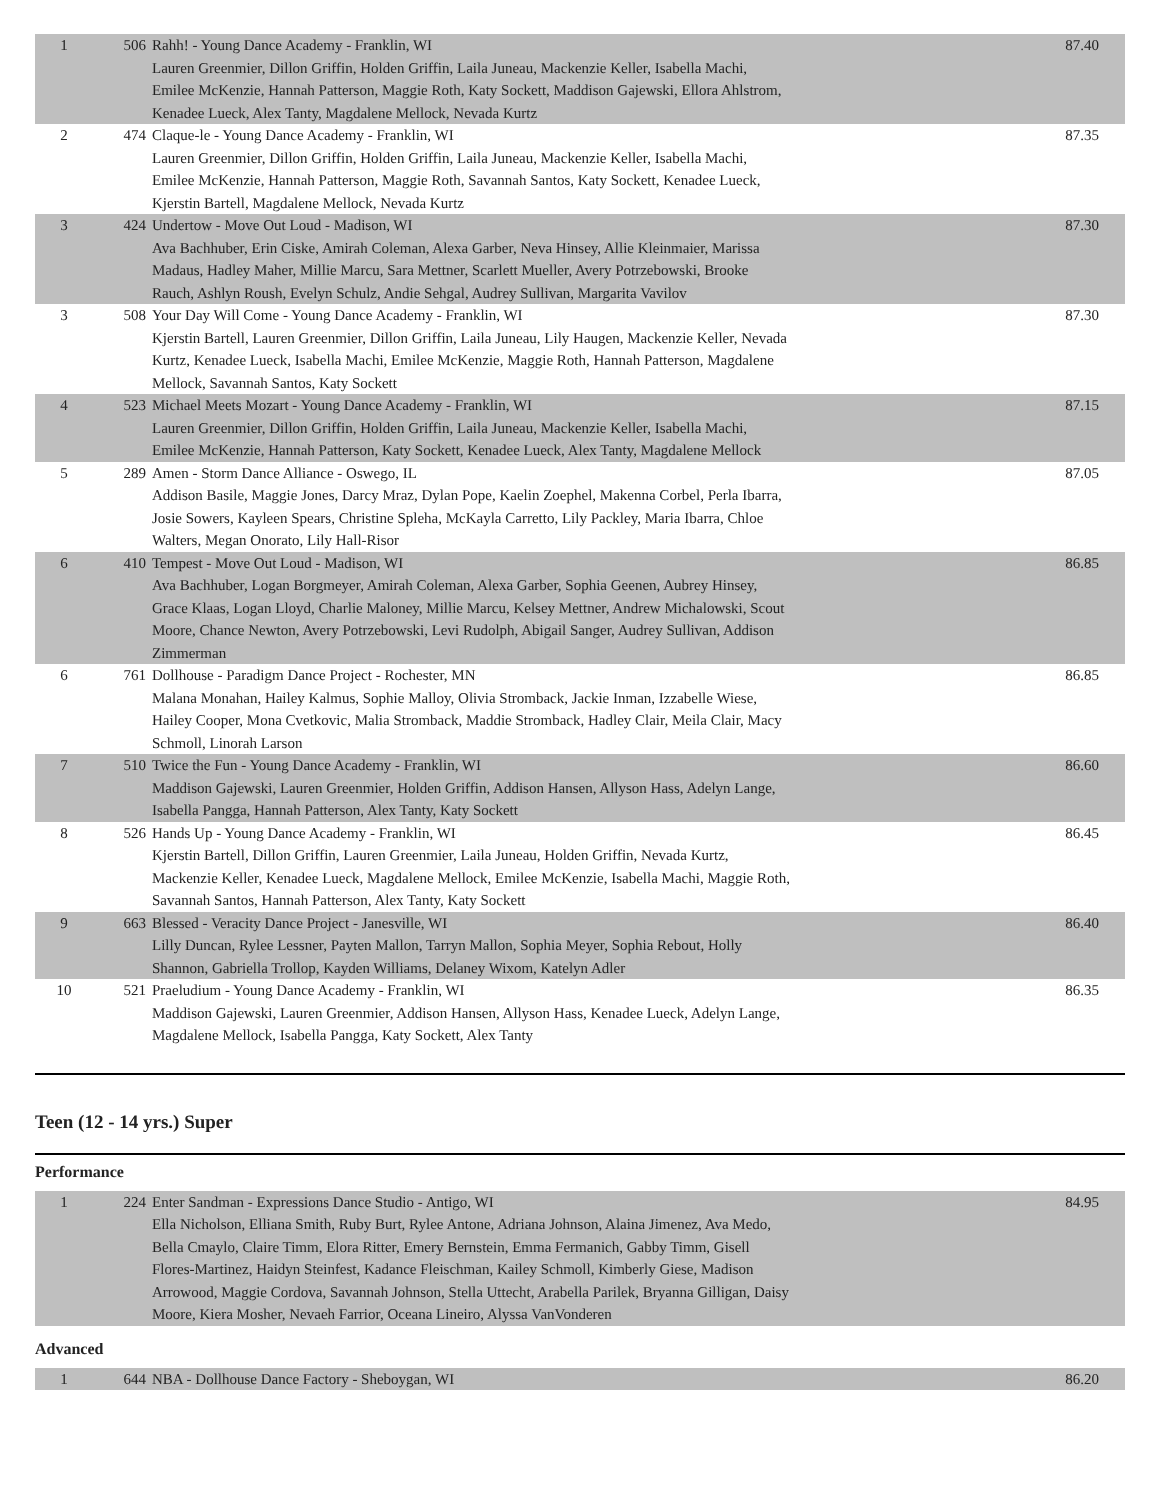| 1 | 506 | Rahh! - Young Dance Academy - Franklin, WI Lauren Greenmier, Dillon Griffin, Holden Griffin, Laila Juneau, Mackenzie Keller, Isabella Machi, Emilee McKenzie, Hannah Patterson, Maggie Roth, Katy Sockett, Maddison Gajewski, Ellora Ahlstrom, Kenadee Lueck, Alex Tanty, Magdalene Mellock, Nevada Kurtz | 87.40 |
| 2 | 474 | Claque-le - Young Dance Academy - Franklin, WI Lauren Greenmier, Dillon Griffin, Holden Griffin, Laila Juneau, Mackenzie Keller, Isabella Machi, Emilee McKenzie, Hannah Patterson, Maggie Roth, Savannah Santos, Katy Sockett, Kenadee Lueck, Kjerstin Bartell, Magdalene Mellock, Nevada Kurtz | 87.35 |
| 3 | 424 | Undertow - Move Out Loud - Madison, WI Ava Bachhuber, Erin Ciske, Amirah Coleman, Alexa Garber, Neva Hinsey, Allie Kleinmaier, Marissa Madaus, Hadley Maher, Millie Marcu, Sara Mettner, Scarlett Mueller, Avery Potrzebowski, Brooke Rauch, Ashlyn Roush, Evelyn Schulz, Andie Sehgal, Audrey Sullivan, Margarita Vavilov | 87.30 |
| 3 | 508 | Your Day Will Come - Young Dance Academy - Franklin, WI Kjerstin Bartell, Lauren Greenmier, Dillon Griffin, Laila Juneau, Lily Haugen, Mackenzie Keller, Nevada Kurtz, Kenadee Lueck, Isabella Machi, Emilee McKenzie, Maggie Roth, Hannah Patterson, Magdalene Mellock, Savannah Santos, Katy Sockett | 87.30 |
| 4 | 523 | Michael Meets Mozart - Young Dance Academy - Franklin, WI Lauren Greenmier, Dillon Griffin, Holden Griffin, Laila Juneau, Mackenzie Keller, Isabella Machi, Emilee McKenzie, Hannah Patterson, Katy Sockett, Kenadee Lueck, Alex Tanty, Magdalene Mellock | 87.15 |
| 5 | 289 | Amen - Storm Dance Alliance - Oswego, IL Addison Basile, Maggie Jones, Darcy Mraz, Dylan Pope, Kaelin Zoephel, Makenna Corbel, Perla Ibarra, Josie Sowers, Kayleen Spears, Christine Spleha, McKayla Carretto, Lily Packley, Maria Ibarra, Chloe Walters, Megan Onorato, Lily Hall-Risor | 87.05 |
| 6 | 410 | Tempest - Move Out Loud - Madison, WI Ava Bachhuber, Logan Borgmeyer, Amirah Coleman, Alexa Garber, Sophia Geenen, Aubrey Hinsey, Grace Klaas, Logan Lloyd, Charlie Maloney, Millie Marcu, Kelsey Mettner, Andrew Michalowski, Scout Moore, Chance Newton, Avery Potrzebowski, Levi Rudolph, Abigail Sanger, Audrey Sullivan, Addison Zimmerman | 86.85 |
| 6 | 761 | Dollhouse - Paradigm Dance Project - Rochester, MN Malana Monahan, Hailey Kalmus, Sophie Malloy, Olivia Stromback, Jackie Inman, Izzabelle Wiese, Hailey Cooper, Mona Cvetkovic, Malia Stromback, Maddie Stromback, Hadley Clair, Meila Clair, Macy Schmoll, Linorah Larson | 86.85 |
| 7 | 510 | Twice the Fun - Young Dance Academy - Franklin, WI Maddison Gajewski, Lauren Greenmier, Holden Griffin, Addison Hansen, Allyson Hass, Adelyn Lange, Isabella Pangga, Hannah Patterson, Alex Tanty, Katy Sockett | 86.60 |
| 8 | 526 | Hands Up - Young Dance Academy - Franklin, WI Kjerstin Bartell, Dillon Griffin, Lauren Greenmier, Laila Juneau, Holden Griffin, Nevada Kurtz, Mackenzie Keller, Kenadee Lueck, Magdalene Mellock, Emilee McKenzie, Isabella Machi, Maggie Roth, Savannah Santos, Hannah Patterson, Alex Tanty, Katy Sockett | 86.45 |
| 9 | 663 | Blessed - Veracity Dance Project - Janesville, WI Lilly Duncan, Rylee Lessner, Payten Mallon, Tarryn Mallon, Sophia Meyer, Sophia Rebout, Holly Shannon, Gabriella Trollop, Kayden Williams, Delaney Wixom, Katelyn Adler | 86.40 |
| 10 | 521 | Praeludium - Young Dance Academy - Franklin, WI Maddison Gajewski, Lauren Greenmier, Addison Hansen, Allyson Hass, Kenadee Lueck, Adelyn Lange, Magdalene Mellock, Isabella Pangga, Katy Sockett, Alex Tanty | 86.35 |
Teen (12 - 14 yrs.) Super
Performance
| 1 | 224 | Enter Sandman - Expressions Dance Studio - Antigo, WI Ella Nicholson, Elliana Smith, Ruby Burt, Rylee Antone, Adriana Johnson, Alaina Jimenez, Ava Medo, Bella Cmaylo, Claire Timm, Elora Ritter, Emery Bernstein, Emma Fermanich, Gabby Timm, Gisell Flores-Martinez, Haidyn Steinfest, Kadance Fleischman, Kailey Schmoll, Kimberly Giese, Madison Arrowood, Maggie Cordova, Savannah Johnson, Stella Uttecht, Arabella Parilek, Bryanna Gilligan, Daisy Moore, Kiera Mosher, Nevaeh Farrior, Oceana Lineiro, Alyssa VanVonderen | 84.95 |
Advanced
| 1 | 644 | NBA - Dollhouse Dance Factory - Sheboygan, WI | 86.20 |